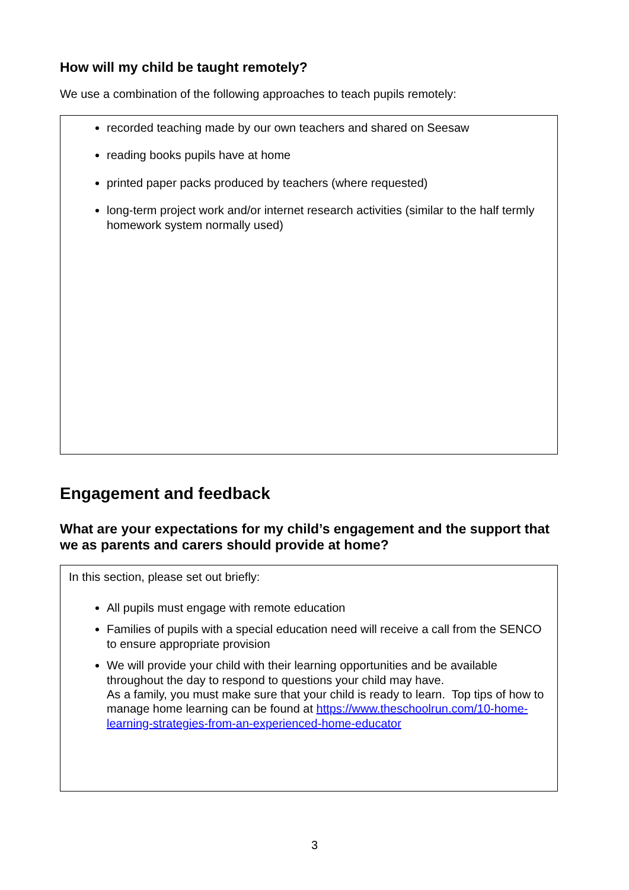How will my child be taught remotely?
We use a combination of the following approaches to teach pupils remotely:
recorded teaching made by our own teachers and shared on Seesaw
reading books pupils have at home
printed paper packs produced by teachers (where requested)
long-term project work and/or internet research activities (similar to the half termly homework system normally used)
Engagement and feedback
What are your expectations for my child’s engagement and the support that we as parents and carers should provide at home?
In this section, please set out briefly:
All pupils must engage with remote education
Families of pupils with a special education need will receive a call from the SENCO to ensure appropriate provision
We will provide your child with their learning opportunities and be available throughout the day to respond to questions your child may have.
As a family, you must make sure that your child is ready to learn. Top tips of how to manage home learning can be found at https://www.theschoolrun.com/10-home-learning-strategies-from-an-experienced-home-educator
3